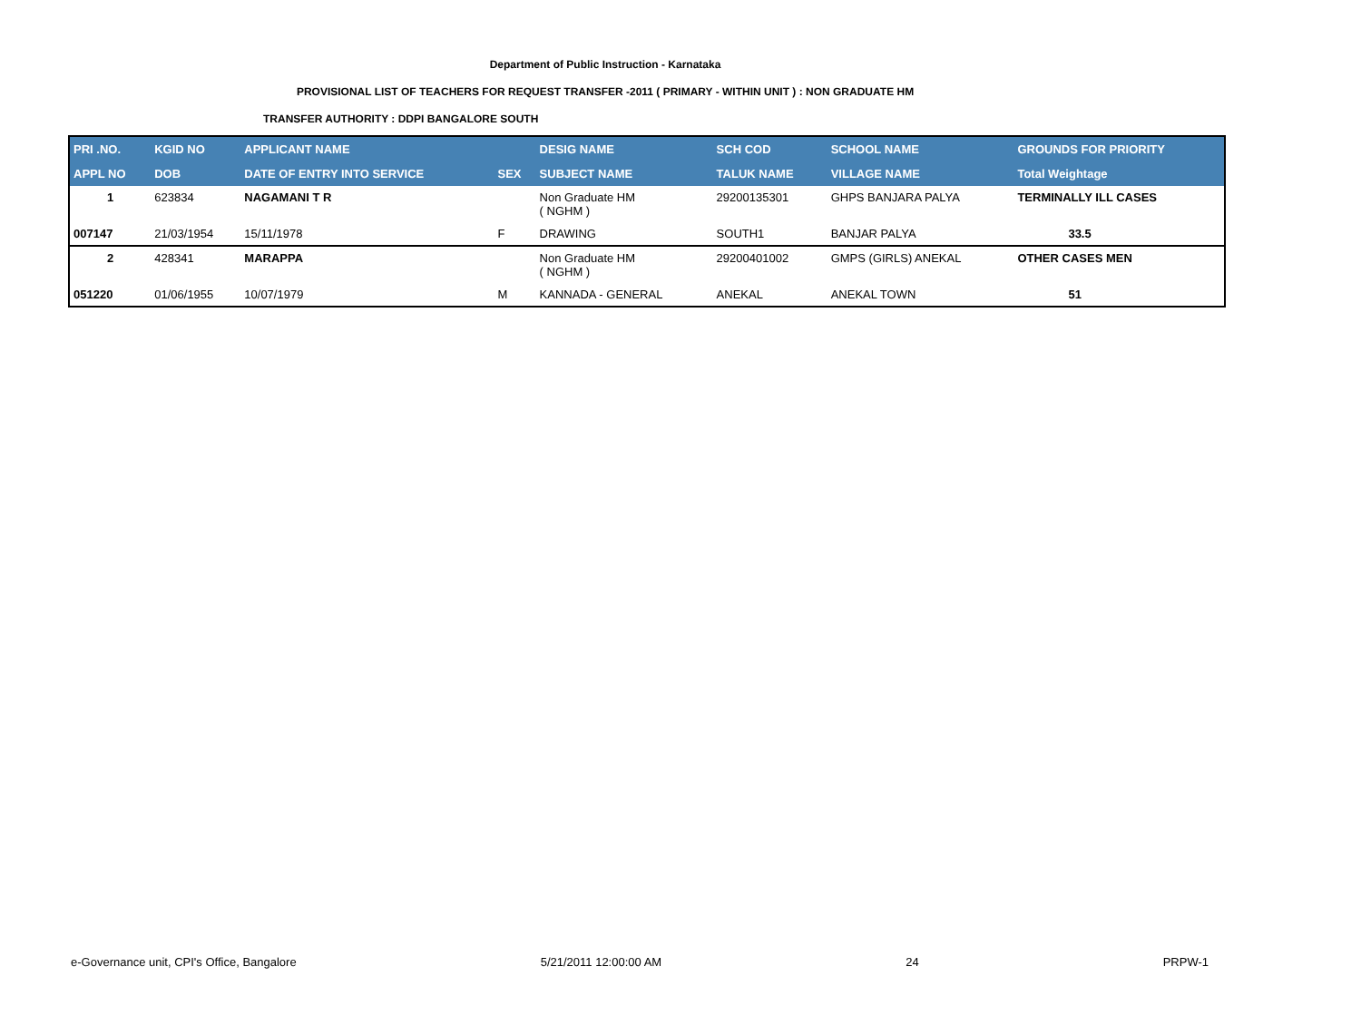Department of Public Instruction - Karnataka
PROVISIONAL LIST OF TEACHERS FOR REQUEST TRANSFER -2011 ( PRIMARY - WITHIN UNIT ) : NON GRADUATE HM
TRANSFER AUTHORITY : DDPI BANGALORE SOUTH
| PRI .NO. | KGID NO | APPLICANT NAME | | DESIG NAME | SCH COD | SCHOOL NAME | GROUNDS FOR PRIORITY |
| --- | --- | --- | --- | --- | --- | --- | --- |
| APPL NO | DOB | DATE OF ENTRY INTO SERVICE | SEX | SUBJECT NAME | TALUK NAME | VILLAGE NAME | Total Weightage |
| 1 | 623834 | NAGAMANI T R | | Non Graduate HM ( NGHM ) | 29200135301 | GHPS BANJARA PALYA | TERMINALLY ILL CASES |
| 007147 | 21/03/1954 | 15/11/1978 | F | DRAWING | SOUTH1 | BANJAR PALYA | 33.5 |
| 2 | 428341 | MARAPPA | | Non Graduate HM ( NGHM ) | 29200401002 | GMPS (GIRLS) ANEKAL | OTHER CASES MEN |
| 051220 | 01/06/1955 | 10/07/1979 | M | KANNADA - GENERAL | ANEKAL | ANEKAL TOWN | 51 |
e-Governance unit, CPI's Office, Bangalore 5/21/2011 12:00:00 AM 24 PRPW-1